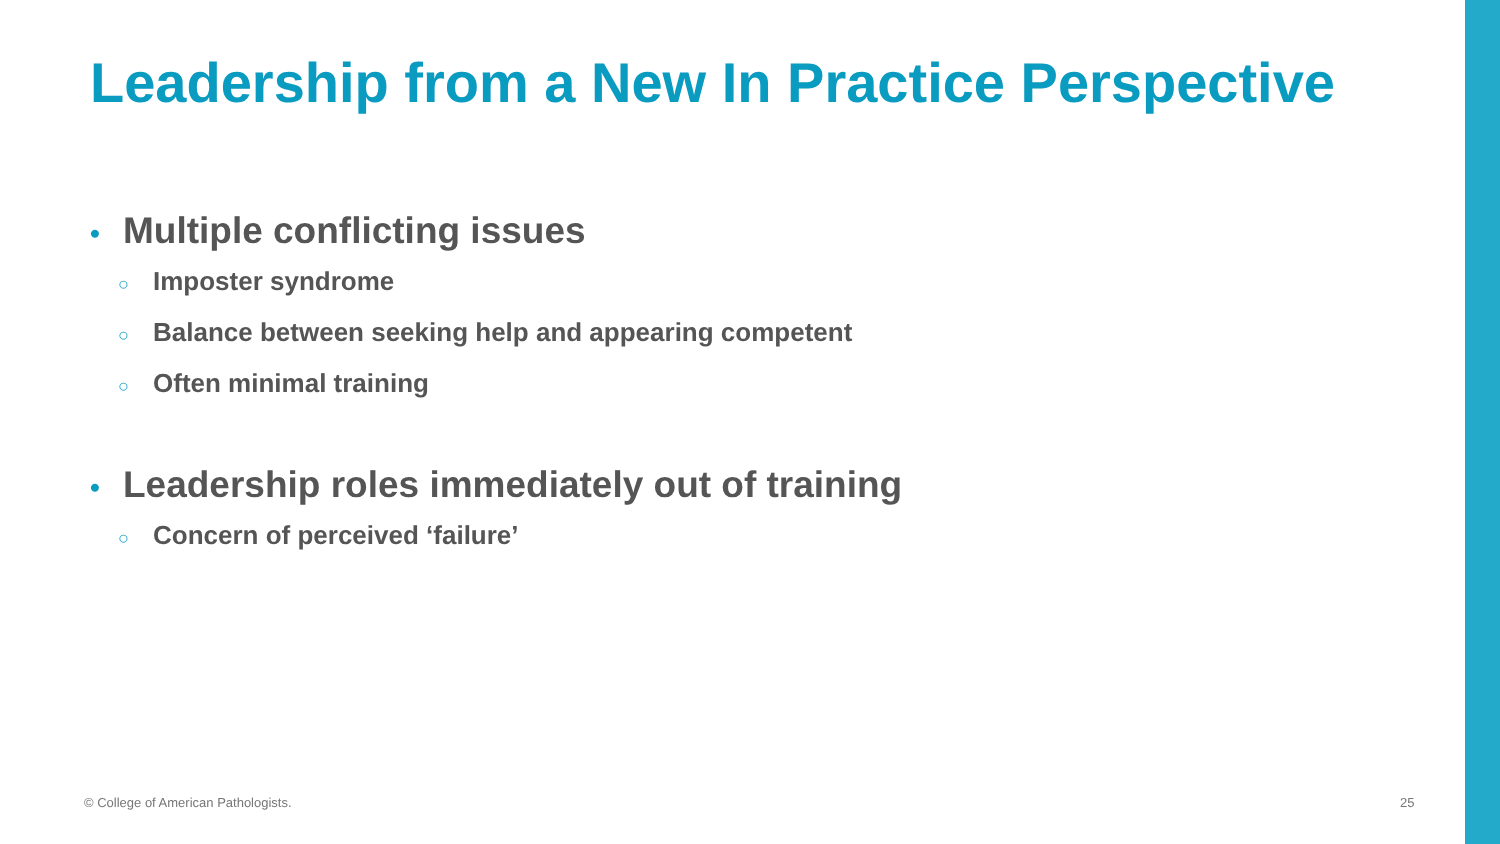Leadership from a New In Practice Perspective
• Multiple conflicting issues
○ Imposter syndrome
○ Balance between seeking help and appearing competent
○ Often minimal training
• Leadership roles immediately out of training
○ Concern of perceived ‘failure’
© College of American Pathologists.
25